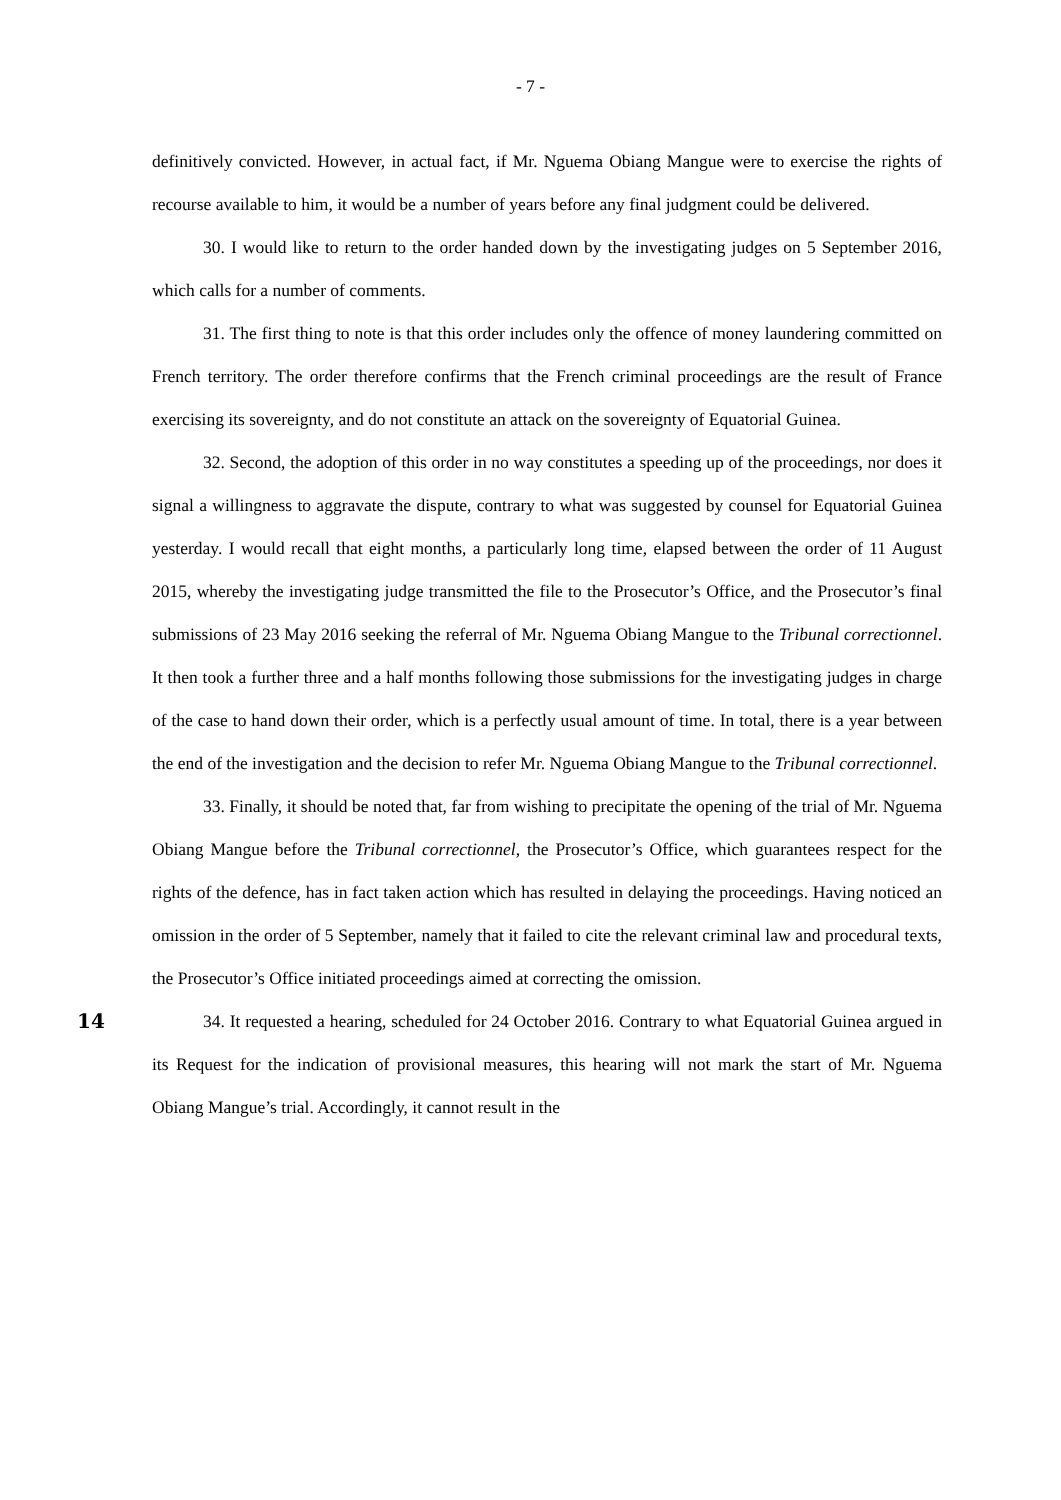- 7 -
definitively convicted. However, in actual fact, if Mr. Nguema Obiang Mangue were to exercise the rights of recourse available to him, it would be a number of years before any final judgment could be delivered.
30. I would like to return to the order handed down by the investigating judges on 5 September 2016, which calls for a number of comments.
31. The first thing to note is that this order includes only the offence of money laundering committed on French territory. The order therefore confirms that the French criminal proceedings are the result of France exercising its sovereignty, and do not constitute an attack on the sovereignty of Equatorial Guinea.
32. Second, the adoption of this order in no way constitutes a speeding up of the proceedings, nor does it signal a willingness to aggravate the dispute, contrary to what was suggested by counsel for Equatorial Guinea yesterday. I would recall that eight months, a particularly long time, elapsed between the order of 11 August 2015, whereby the investigating judge transmitted the file to the Prosecutor’s Office, and the Prosecutor’s final submissions of 23 May 2016 seeking the referral of Mr. Nguema Obiang Mangue to the Tribunal correctionnel. It then took a further three and a half months following those submissions for the investigating judges in charge of the case to hand down their order, which is a perfectly usual amount of time. In total, there is a year between the end of the investigation and the decision to refer Mr. Nguema Obiang Mangue to the Tribunal correctionnel.
33. Finally, it should be noted that, far from wishing to precipitate the opening of the trial of Mr. Nguema Obiang Mangue before the Tribunal correctionnel, the Prosecutor’s Office, which guarantees respect for the rights of the defence, has in fact taken action which has resulted in delaying the proceedings. Having noticed an omission in the order of 5 September, namely that it failed to cite the relevant criminal law and procedural texts, the Prosecutor’s Office initiated proceedings aimed at correcting the omission.
14 34. It requested a hearing, scheduled for 24 October 2016. Contrary to what Equatorial Guinea argued in its Request for the indication of provisional measures, this hearing will not mark the start of Mr. Nguema Obiang Mangue’s trial. Accordingly, it cannot result in the